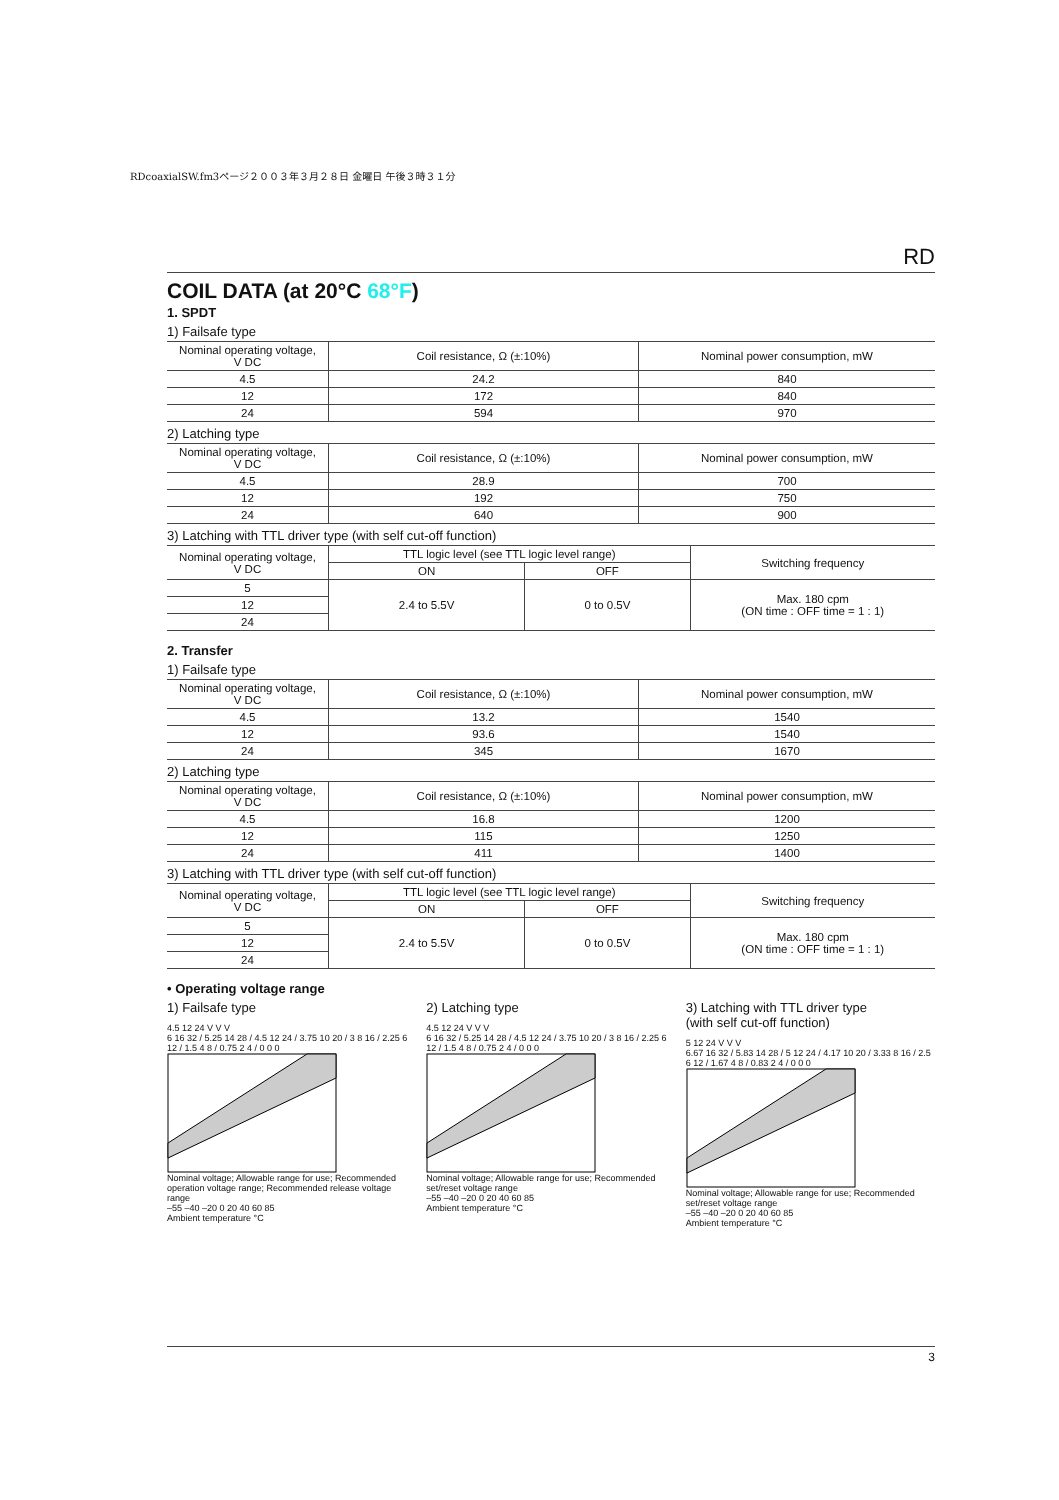RDcoaxialSW.fm3ページ２００３年３月２８日 金曜日 午後３時３１分
RD
COIL DATA (at 20°C 68°F)
1. SPDT
1) Failsafe type
| Nominal operating voltage, V DC | Coil resistance, Ω (±:10%) | Nominal power consumption, mW |
| --- | --- | --- |
| 4.5 | 24.2 | 840 |
| 12 | 172 | 840 |
| 24 | 594 | 970 |
2) Latching type
| Nominal operating voltage, V DC | Coil resistance, Ω (±:10%) | Nominal power consumption, mW |
| --- | --- | --- |
| 4.5 | 28.9 | 700 |
| 12 | 192 | 750 |
| 24 | 640 | 900 |
3) Latching with TTL driver type (with self cut-off function)
| Nominal operating voltage, V DC | TTL logic level (see TTL logic level range) | | Switching frequency |
| --- | --- | --- | --- |
| | ON | OFF | |
| 5 | 2.4 to 5.5V | 0 to 0.5V | Max. 180 cpm (ON time : OFF time = 1 : 1) |
| 12 | | | |
| 24 | | | |
2. Transfer
1) Failsafe type
| Nominal operating voltage, V DC | Coil resistance, Ω (±:10%) | Nominal power consumption, mW |
| --- | --- | --- |
| 4.5 | 13.2 | 1540 |
| 12 | 93.6 | 1540 |
| 24 | 345 | 1670 |
2) Latching type
| Nominal operating voltage, V DC | Coil resistance, Ω (±:10%) | Nominal power consumption, mW |
| --- | --- | --- |
| 4.5 | 16.8 | 1200 |
| 12 | 115 | 1250 |
| 24 | 411 | 1400 |
3) Latching with TTL driver type (with self cut-off function)
| Nominal operating voltage, V DC | TTL logic level (see TTL logic level range) | | Switching frequency |
| --- | --- | --- | --- |
| | ON | OFF | |
| 5 | 2.4 to 5.5V | 0 to 0.5V | Max. 180 cpm (ON time : OFF time = 1 : 1) |
| 12 | | | |
| 24 | | | |
• Operating voltage range
1) Failsafe type
4.5 12 24 V V V
6 16 32 / 5.25 14 28 / 4.5 12 24 / 3.75 10 20 / 3 8 16 / 2.25 6 12 / 1.5 4 8 / 0.75 2 4 / 0 0 0 Nominal voltage; Allowable range for use; Recommended operation voltage range; Recommended release voltage range
–55 –40 –20 0 20 40 60 85
Ambient temperature °C
2) Latching type
4.5 12 24 V V V
6 16 32 / 5.25 14 28 / 4.5 12 24 / 3.75 10 20 / 3 8 16 / 2.25 6 12 / 1.5 4 8 / 0.75 2 4 / 0 0 0 Nominal voltage; Allowable range for use; Recommended set/reset voltage range
–55 –40 –20 0 20 40 60 85
Ambient temperature °C
3) Latching with TTL driver type
(with self cut-off function)
5 12 24 V V V
6.67 16 32 / 5.83 14 28 / 5 12 24 / 4.17 10 20 / 3.33 8 16 / 2.5 6 12 / 1.67 4 8 / 0.83 2 4 / 0 0 0 Nominal voltage; Allowable range for use; Recommended set/reset voltage range
–55 –40 –20 0 20 40 60 85
Ambient temperature °C
3